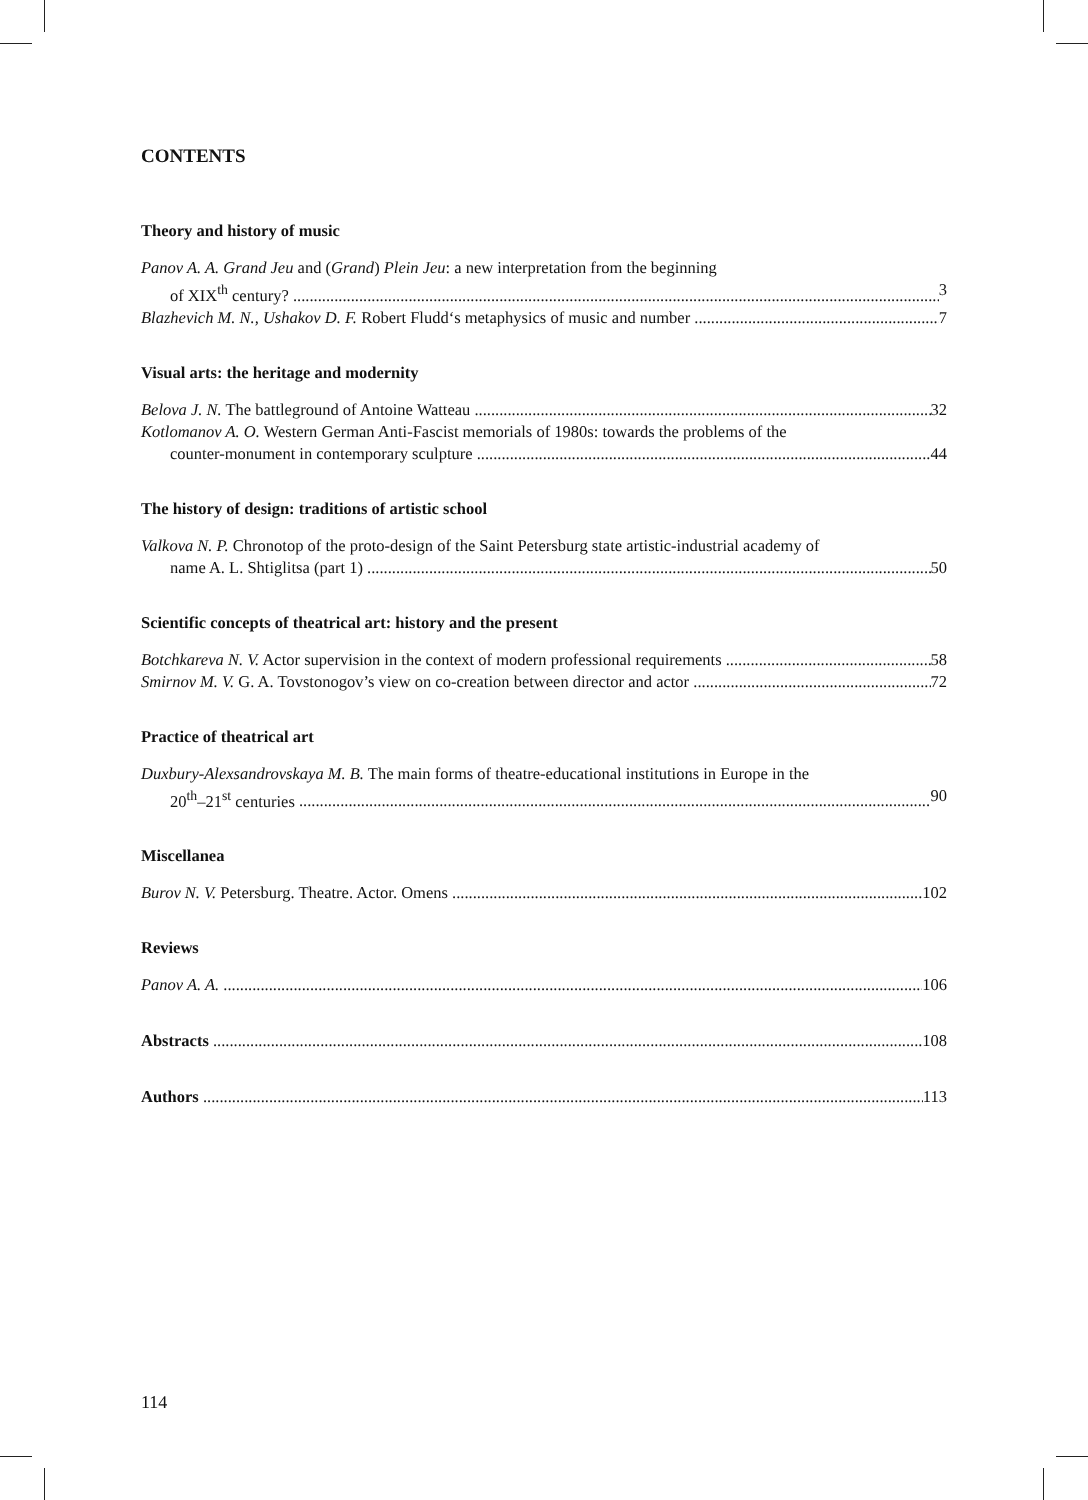CONTENTS
Theory and history of music
Panov A. A. Grand Jeu and (Grand) Plein Jeu: a new interpretation from the beginning
of XIX<sup>th</sup> century? 3
Blazhevich M. N., Ushakov D. F. Robert Fludd‘s metaphysics of music and number 7
Visual arts: the heritage and modernity
Belova J. N. The battleground of Antoine Watteau 32
Kotlomanov A. O. Western German Anti-Fascist memorials of 1980s: towards the problems of the
counter-monument in contemporary sculpture 44
The history of design: traditions of artistic school
Valkova N. P. Chronotop of the proto-design of the Saint Petersburg state artistic-industrial academy of
name A. L. Shtiglitsa (part 1) 50
Scientific concepts of theatrical art: history and the present
Botchkareva N. V. Actor supervision in the context of modern professional requirements 58
Smirnov M. V. G. A. Tovstonogov’s view on co-creation between director and actor 72
Practice of theatrical art
Duxbury-Alexsandrovskaya M. B. The main forms of theatre-educational institutions in Europe in the
20<sup>th</sup>–21<sup>st</sup> centuries 90
Miscellanea
Burov N. V. Petersburg. Theatre. Actor. Omens 102
Reviews
Panov A. A. 106
Abstracts 108
Authors 113
114